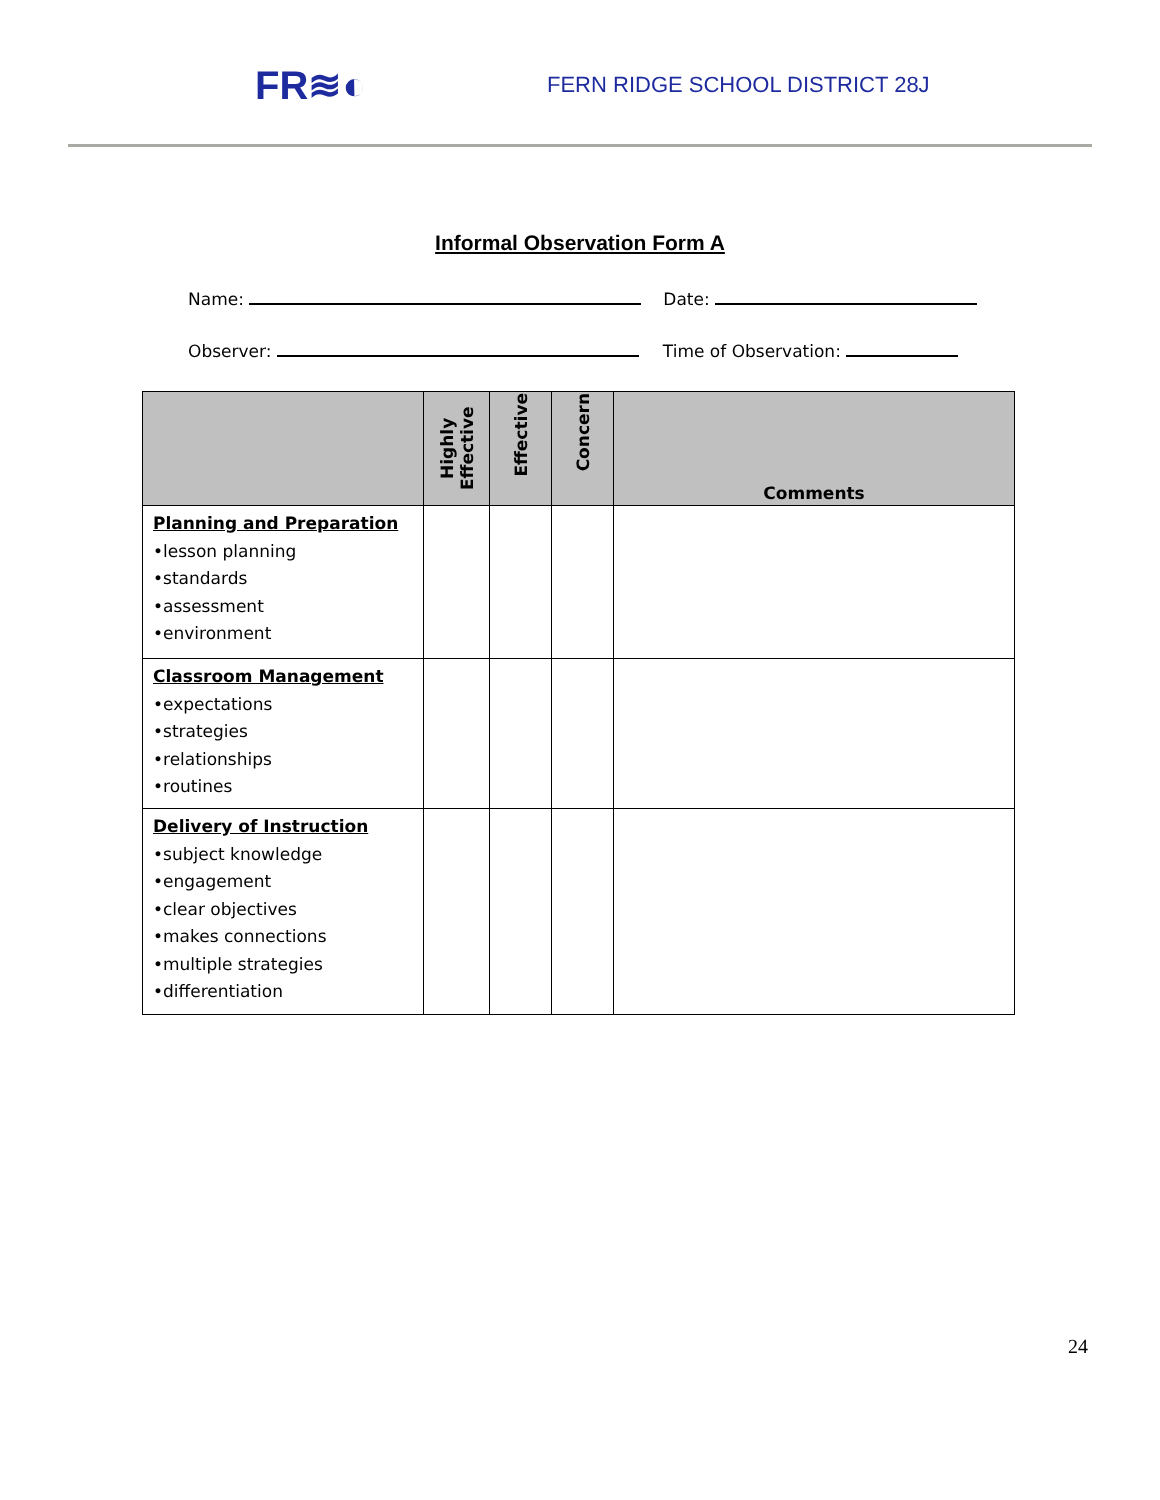FR≋◐
FERN RIDGE SCHOOL DISTRICT 28J
Informal Observation Form A
Name: Date:
Observer: Time of Observation:
| | Highly Effective | Effective | Concern | Comments |
| --- | --- | --- | --- | --- |
| Planning and Preparation •lesson planning •standards •assessment •environment | | | | |
| Classroom Management •expectations •strategies •relationships •routines | | | | |
| Delivery of Instruction •subject knowledge •engagement •clear objectives •makes connections •multiple strategies •differentiation | | | | |
24